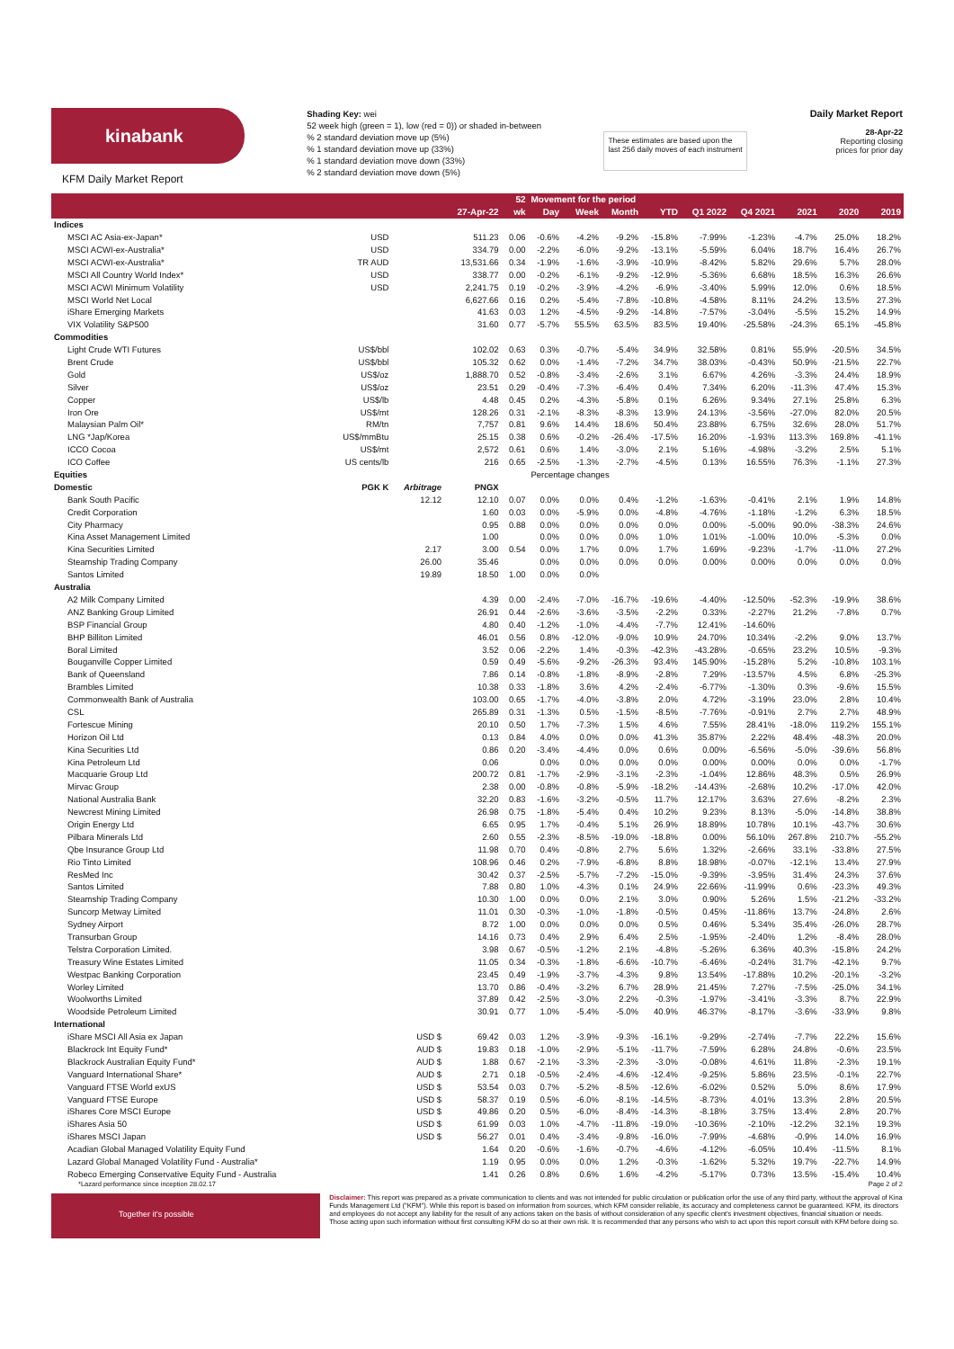kinabank
KFM Daily Market Report
Shading Key: wei
52 week high (green = 1), low (red = 0)) or shaded in-between
% 2 standard deviation move up (5%)
% 1 standard deviation move up (33%)
% 1 standard deviation move down (33%)
% 2 standard deviation move down (5%)
These estimates are based upon the last 256 daily moves of each instrument
Daily Market Report
28-Apr-22
Reporting closing
prices for prior day
| | | | | 52 | Movement for the period | | | | | | | | |
| --- | --- | --- | --- | --- | --- | --- | --- | --- | --- | --- | --- | --- | --- |
| | | | 27-Apr-22 | wk | Day | Week | Month | YTD | Q1 2022 | Q4 2021 | 2021 | 2020 | 2019 |
| Indices | | | | | | | | | | | | | |
| MSCI AC Asia-ex-Japan* | USD | | 511.23 | 0.06 | -0.6% | -4.2% | -9.2% | -15.8% | -7.99% | -1.23% | -4.7% | 25.0% | 18.2% |
| MSCI ACWI-ex-Australia* | USD | | 334.79 | 0.00 | -2.2% | -6.0% | -9.2% | -13.1% | -5.59% | 6.04% | 18.7% | 16.4% | 26.7% |
| MSCI ACWI-ex-Australia* | TR AUD | | 13,531.66 | 0.34 | -1.9% | -1.6% | -3.9% | -10.9% | -8.42% | 5.82% | 29.6% | 5.7% | 28.0% |
| MSCI All Country World Index* | USD | | 338.77 | 0.00 | -0.2% | -6.1% | -9.2% | -12.9% | -5.36% | 6.68% | 18.5% | 16.3% | 26.6% |
| MSCI ACWI Minimum Volatility | USD | | 2,241.75 | 0.19 | -0.2% | -3.9% | -4.2% | -6.9% | -3.40% | 5.99% | 12.0% | 0.6% | 18.5% |
| MSCI World Net Local | | | 6,627.66 | 0.16 | 0.2% | -5.4% | -7.8% | -10.8% | -4.58% | 8.11% | 24.2% | 13.5% | 27.3% |
| iShare Emerging Markets | | | 41.63 | 0.03 | 1.2% | -4.5% | -9.2% | -14.8% | -7.57% | -3.04% | -5.5% | 15.2% | 14.9% |
| VIX Volatility S&P500 | | | 31.60 | 0.77 | -5.7% | 55.5% | 63.5% | 83.5% | 19.40% | -25.58% | -24.3% | 65.1% | -45.8% |
| Commodities | | | | | | | | | | | | | |
| Light Crude WTI Futures | US$/bbl | | 102.02 | 0.63 | 0.3% | -0.7% | -5.4% | 34.9% | 32.58% | 0.81% | 55.9% | -20.5% | 34.5% |
| Brent Crude | US$/bbl | | 105.32 | 0.62 | 0.0% | -1.4% | -7.2% | 34.7% | 38.03% | -0.43% | 50.9% | -21.5% | 22.7% |
| Gold | US$/oz | | 1,888.70 | 0.52 | -0.8% | -3.4% | -2.6% | 3.1% | 6.67% | 4.26% | -3.3% | 24.4% | 18.9% |
| Silver | US$/oz | | 23.51 | 0.29 | -0.4% | -7.3% | -6.4% | 0.4% | 7.34% | 6.20% | -11.3% | 47.4% | 15.3% |
| Copper | US$/lb | | 4.48 | 0.45 | 0.2% | -4.3% | -5.8% | 0.1% | 6.26% | 9.34% | 27.1% | 25.8% | 6.3% |
| Iron Ore | US$/mt | | 128.26 | 0.31 | -2.1% | -8.3% | -8.3% | 13.9% | 24.13% | -3.56% | -27.0% | 82.0% | 20.5% |
| Malaysian Palm Oil* | RM/tn | | 7,757 | 0.81 | 9.6% | 14.4% | 18.6% | 50.4% | 23.88% | 6.75% | 32.6% | 28.0% | 51.7% |
| LNG *Jap/Korea | US$/mmBtu | | 25.15 | 0.38 | 0.6% | -0.2% | -26.4% | -17.5% | 16.20% | -1.93% | 113.3% | 169.8% | -41.1% |
| ICCO Cocoa | US$/mt | | 2,572 | 0.61 | 0.6% | 1.4% | -3.0% | 2.1% | 5.16% | -4.98% | -3.2% | 2.5% | 5.1% |
| ICO Coffee | US cents/lb | | 216 | 0.65 | -2.5% | -1.3% | -2.7% | -4.5% | 0.13% | 16.55% | 76.3% | -1.1% | 27.3% |
| Equities | | | | | Percentage changes | | | | | | | | |
| Domestic | PGK K | Arbitrage | PNGX | | | | | | | | | | |
| Bank South Pacific | | 12.12 | 12.10 | 0.07 | 0.0% | 0.0% | 0.4% | -1.2% | -1.63% | -0.41% | 2.1% | 1.9% | 14.8% |
| Credit Corporation | | | 1.60 | 0.03 | 0.0% | -5.9% | 0.0% | -4.8% | -4.76% | -1.18% | -1.2% | 6.3% | 18.5% |
| City Pharmacy | | | 0.95 | 0.88 | 0.0% | 0.0% | 0.0% | 0.0% | 0.00% | -5.00% | 90.0% | -38.3% | 24.6% |
| Kina Asset Management Limited | | | 1.00 | | 0.0% | 0.0% | 0.0% | 1.0% | 1.01% | -1.00% | 10.0% | -5.3% | 0.0% |
| Kina Securities Limited | | 2.17 | 3.00 | 0.54 | 0.0% | 1.7% | 0.0% | 1.7% | 1.69% | -9.23% | -1.7% | -11.0% | 27.2% |
| Steamship Trading Company | | 26.00 | 35.46 | | 0.0% | 0.0% | 0.0% | 0.0% | 0.00% | 0.00% | 0.0% | 0.0% | 0.0% |
| Santos Limited | | 19.89 | 18.50 | 1.00 | 0.0% | 0.0% | | | | | | | |
| Australia | | | | | | | | | | | | | |
| A2 Milk Company Limited | | | 4.39 | 0.00 | -2.4% | -7.0% | -16.7% | -19.6% | -4.40% | -12.50% | -52.3% | -19.9% | 38.6% |
| ANZ Banking Group Limited | | | 26.91 | 0.44 | -2.6% | -3.6% | -3.5% | -2.2% | 0.33% | -2.27% | 21.2% | -7.8% | 0.7% |
| BSP Financial Group | | | 4.80 | 0.40 | -1.2% | -1.0% | -4.4% | -7.7% | 12.41% | -14.60% | | | |
| BHP Billiton Limited | | | 46.01 | 0.56 | 0.8% | -12.0% | -9.0% | 10.9% | 24.70% | 10.34% | -2.2% | 9.0% | 13.7% |
| Boral Limited | | | 3.52 | 0.06 | -2.2% | 1.4% | -0.3% | -42.3% | -43.28% | -0.65% | 23.2% | 10.5% | -9.3% |
| Bouganville Copper Limited | | | 0.59 | 0.49 | -5.6% | -9.2% | -26.3% | 93.4% | 145.90% | -15.28% | 5.2% | -10.8% | 103.1% |
| Bank of Queensland | | | 7.86 | 0.14 | -0.8% | -1.8% | -8.9% | -2.8% | 7.29% | -13.57% | 4.5% | 6.8% | -25.3% |
| Brambles Limited | | | 10.38 | 0.33 | -1.8% | 3.6% | 4.2% | -2.4% | -6.77% | -1.30% | 0.3% | -9.6% | 15.5% |
| Commonwealth Bank of Australia | | | 103.00 | 0.65 | -1.7% | -4.0% | -3.8% | 2.0% | 4.72% | -3.19% | 23.0% | 2.8% | 10.4% |
| CSL | | | 265.89 | 0.31 | -1.3% | 0.5% | -1.5% | -8.5% | -7.76% | -0.91% | 2.7% | 2.7% | 48.9% |
| Fortescue Mining | | | 20.10 | 0.50 | 1.7% | -7.3% | 1.5% | 4.6% | 7.55% | 28.41% | -18.0% | 119.2% | 155.1% |
| Horizon Oil Ltd | | | 0.13 | 0.84 | 4.0% | 0.0% | 0.0% | 41.3% | 35.87% | 2.22% | 48.4% | -48.3% | 20.0% |
| Kina Securities Ltd | | | 0.86 | 0.20 | -3.4% | -4.4% | 0.0% | 0.6% | 0.00% | -6.56% | -5.0% | -39.6% | 56.8% |
| Kina Petroleum Ltd | | | 0.06 | | 0.0% | 0.0% | 0.0% | 0.0% | 0.00% | 0.00% | 0.0% | 0.0% | -1.7% |
| Macquarie Group Ltd | | | 200.72 | 0.81 | -1.7% | -2.9% | -3.1% | -2.3% | -1.04% | 12.86% | 48.3% | 0.5% | 26.9% |
| Mirvac Group | | | 2.38 | 0.00 | -0.8% | -0.8% | -5.9% | -18.2% | -14.43% | -2.68% | 10.2% | -17.0% | 42.0% |
| National Australia Bank | | | 32.20 | 0.83 | -1.6% | -3.2% | -0.5% | 11.7% | 12.17% | 3.63% | 27.6% | -8.2% | 2.3% |
| Newcrest Mining Limited | | | 26.98 | 0.75 | -1.8% | -5.4% | 0.4% | 10.2% | 9.23% | 8.13% | -5.0% | -14.8% | 38.8% |
| Origin Energy Ltd | | | 6.65 | 0.95 | 1.7% | -0.4% | 5.1% | 26.9% | 18.89% | 10.78% | 10.1% | -43.7% | 30.6% |
| Pilbara Minerals Ltd | | | 2.60 | 0.55 | -2.3% | -8.5% | -19.0% | -18.8% | 0.00% | 56.10% | 267.8% | 210.7% | -55.2% |
| Qbe Insurance Group Ltd | | | 11.98 | 0.70 | 0.4% | -0.8% | 2.7% | 5.6% | 1.32% | -2.66% | 33.1% | -33.8% | 27.5% |
| Rio Tinto Limited | | | 108.96 | 0.46 | 0.2% | -7.9% | -6.8% | 8.8% | 18.98% | -0.07% | -12.1% | 13.4% | 27.9% |
| ResMed Inc | | | 30.42 | 0.37 | -2.5% | -5.7% | -7.2% | -15.0% | -9.39% | -3.95% | 31.4% | 24.3% | 37.6% |
| Santos Limited | | | 7.88 | 0.80 | 1.0% | -4.3% | 0.1% | 24.9% | 22.66% | -11.99% | 0.6% | -23.3% | 49.3% |
| Steamship Trading Company | | | 10.30 | 1.00 | 0.0% | 0.0% | 2.1% | 3.0% | 0.90% | 5.26% | 1.5% | -21.2% | -33.2% |
| Suncorp Metway Limited | | | 11.01 | 0.30 | -0.3% | -1.0% | -1.8% | -0.5% | 0.45% | -11.86% | 13.7% | -24.8% | 2.6% |
| Sydney Airport | | | 8.72 | 1.00 | 0.0% | 0.0% | 0.0% | 0.5% | 0.46% | 5.34% | 35.4% | -26.0% | 28.7% |
| Transurban Group | | | 14.16 | 0.73 | 0.4% | 2.9% | 6.4% | 2.5% | -1.95% | -2.40% | 1.2% | -8.4% | 28.0% |
| Telstra Corporation Limited. | | | 3.98 | 0.67 | -0.5% | -1.2% | 2.1% | -4.8% | -5.26% | 6.36% | 40.3% | -15.8% | 24.2% |
| Treasury Wine Estates Limited | | | 11.05 | 0.34 | -0.3% | -1.8% | -6.6% | -10.7% | -6.46% | -0.24% | 31.7% | -42.1% | 9.7% |
| Westpac Banking Corporation | | | 23.45 | 0.49 | -1.9% | -3.7% | -4.3% | 9.8% | 13.54% | -17.88% | 10.2% | -20.1% | -3.2% |
| Worley Limited | | | 13.70 | 0.86 | -0.4% | -3.2% | 6.7% | 28.9% | 21.45% | 7.27% | -7.5% | -25.0% | 34.1% |
| Woolworths Limited | | | 37.89 | 0.42 | -2.5% | -3.0% | 2.2% | -0.3% | -1.97% | -3.41% | -3.3% | 8.7% | 22.9% |
| Woodside Petroleum Limited | | | 30.91 | 0.77 | 1.0% | -5.4% | -5.0% | 40.9% | 46.37% | -8.17% | -3.6% | -33.9% | 9.8% |
| International | | | | | | | | | | | | | |
| iShare MSCI All Asia ex Japan | | USD $ | 69.42 | 0.03 | 1.2% | -3.9% | -9.3% | -16.1% | -9.29% | -2.74% | -7.7% | 22.2% | 15.6% |
| Blackrock Int Equity Fund* | | AUD $ | 19.83 | 0.18 | -1.0% | -2.9% | -5.1% | -11.7% | -7.59% | 6.28% | 24.8% | -0.6% | 23.5% |
| Blackrock Australian Equity Fund* | | AUD $ | 1.88 | 0.67 | -2.1% | -3.3% | -2.3% | -3.0% | -0.08% | 4.61% | 11.8% | -2.3% | 19.1% |
| Vanguard International Share* | | AUD $ | 2.71 | 0.18 | -0.5% | -2.4% | -4.6% | -12.4% | -9.25% | 5.86% | 23.5% | -0.1% | 22.7% |
| Vanguard FTSE World exUS | | USD $ | 53.54 | 0.03 | 0.7% | -5.2% | -8.5% | -12.6% | -6.02% | 0.52% | 5.0% | 8.6% | 17.9% |
| Vanguard FTSE Europe | | USD $ | 58.37 | 0.19 | 0.5% | -6.0% | -8.1% | -14.5% | -8.73% | 4.01% | 13.3% | 2.8% | 20.5% |
| iShares Core MSCI Europe | | USD $ | 49.86 | 0.20 | 0.5% | -6.0% | -8.4% | -14.3% | -8.18% | 3.75% | 13.4% | 2.8% | 20.7% |
| iShares Asia 50 | | USD $ | 61.99 | 0.03 | 1.0% | -4.7% | -11.8% | -19.0% | -10.36% | -2.10% | -12.2% | 32.1% | 19.3% |
| iShares MSCI Japan | | USD $ | 56.27 | 0.01 | 0.4% | -3.4% | -9.8% | -16.0% | -7.99% | -4.68% | -0.9% | 14.0% | 16.9% |
| Acadian Global Managed Volatility Equity Fund | | | 1.64 | 0.20 | -0.6% | -1.6% | -0.7% | -4.6% | -4.12% | -6.05% | 10.4% | -11.5% | 8.1% |
| Lazard Global Managed Volatility Fund - Australia* | | | 1.19 | 0.95 | 0.0% | 0.0% | 1.2% | -0.3% | -1.62% | 5.32% | 19.7% | -22.7% | 14.9% |
| Robeco Emerging Conservative Equity Fund - Australia | | | 1.41 | 0.26 | 0.8% | 0.6% | 1.6% | -4.2% | -5.17% | 0.73% | 13.5% | -15.4% | 10.4% |
*Lazard performance since inception 28.02.17 Page 2 of 2
Together it's possible
Disclaimer: This report was prepared as a private communication to clients and was not intended for public circulation or publication orfor the use of any third party, without the approval of Kina Funds Management Ltd ("KFM"). While this report is based on information from sources, which KFM consider reliable, its accuracy and completeness cannot be guaranteed. KFM, its directors and employees do not accept any liability for the result of any actions taken on the basis of without consideration of any specific client's investment objectives, financial situation or needs. Those acting upon such information without first consulting KFM do so at their own risk. It is recommended that any persons who wish to act upon this report consult with KFM before doing so.